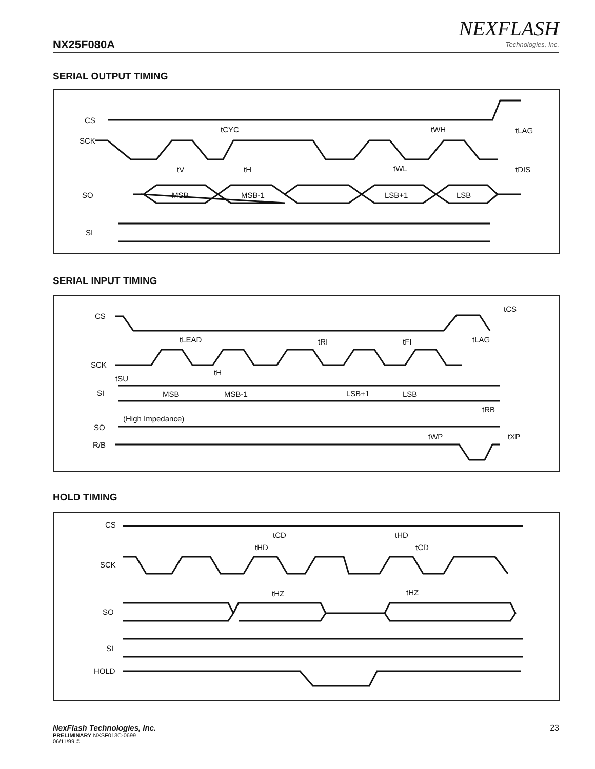NX25F080A
NEXFLASH
Technologies, Inc.
SERIAL OUTPUT TIMING
CS
SCK
SO
SI
tCYC
tWH
tLAG
tV
tH
tWL
tDIS
MSB
MSB-1
LSB+1
LSB
SERIAL INPUT TIMING
CS
SCK
tSU
SI
MSB
MSB-1
LSB+1
LSB
SO
R/B
(High Impedance)
tLEAD
tH
tRI
tFI
tLAG
tCS
tRB
tWP
tXP
HOLD TIMING
CS
SCK
SO
SI
HOLD
tCD
tHD
tHD
tCD
tHZ
tHZ
NexFlash Technologies, Inc.
PRELIMINARY NXSF013C-0699
06/11/99 ©
23